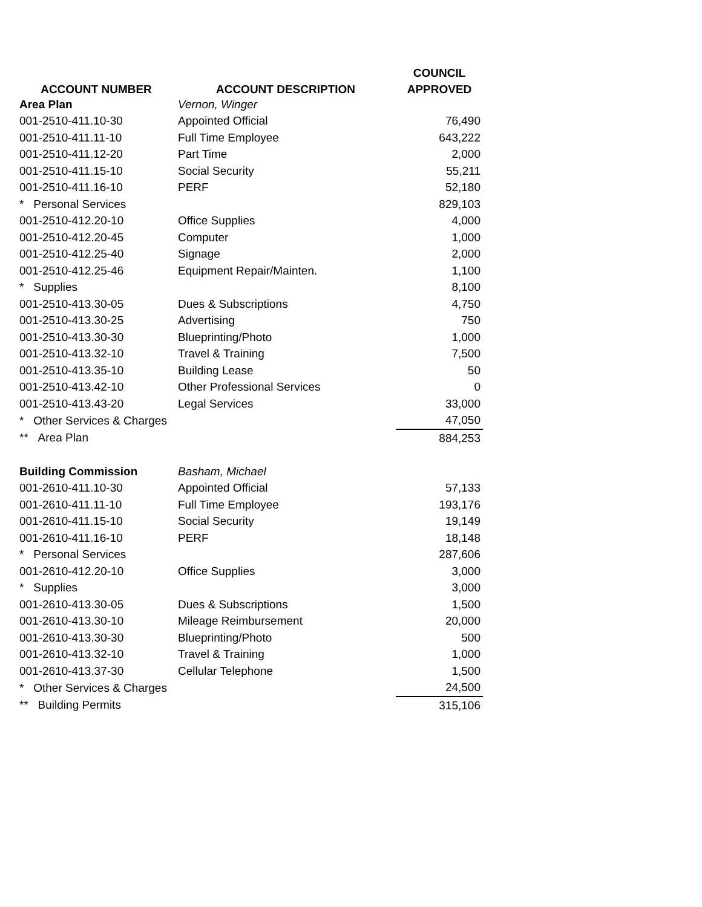| ACCOUNT NUMBER | ACCOUNT DESCRIPTION | COUNCIL |
| --- | --- | --- |
| | | APPROVED |
| Area Plan | Vernon, Winger | |
| 001-2510-411.10-30 | Appointed Official | 76,490 |
| 001-2510-411.11-10 | Full Time Employee | 643,222 |
| 001-2510-411.12-20 | Part Time | 2,000 |
| 001-2510-411.15-10 | Social Security | 55,211 |
| 001-2510-411.16-10 | PERF | 52,180 |
| * Personal Services | | 829,103 |
| 001-2510-412.20-10 | Office Supplies | 4,000 |
| 001-2510-412.20-45 | Computer | 1,000 |
| 001-2510-412.25-40 | Signage | 2,000 |
| 001-2510-412.25-46 | Equipment Repair/Mainten. | 1,100 |
| * Supplies | | 8,100 |
| 001-2510-413.30-05 | Dues & Subscriptions | 4,750 |
| 001-2510-413.30-25 | Advertising | 750 |
| 001-2510-413.30-30 | Blueprinting/Photo | 1,000 |
| 001-2510-413.32-10 | Travel & Training | 7,500 |
| 001-2510-413.35-10 | Building Lease | 50 |
| 001-2510-413.42-10 | Other Professional Services | 0 |
| 001-2510-413.43-20 | Legal Services | 33,000 |
| * Other Services & Charges | | 47,050 |
| ** Area Plan | | 884,253 |
| Building Commission | Basham, Michael | |
| 001-2610-411.10-30 | Appointed Official | 57,133 |
| 001-2610-411.11-10 | Full Time Employee | 193,176 |
| 001-2610-411.15-10 | Social Security | 19,149 |
| 001-2610-411.16-10 | PERF | 18,148 |
| * Personal Services | | 287,606 |
| 001-2610-412.20-10 | Office Supplies | 3,000 |
| * Supplies | | 3,000 |
| 001-2610-413.30-05 | Dues & Subscriptions | 1,500 |
| 001-2610-413.30-10 | Mileage Reimbursement | 20,000 |
| 001-2610-413.30-30 | Blueprinting/Photo | 500 |
| 001-2610-413.32-10 | Travel & Training | 1,000 |
| 001-2610-413.37-30 | Cellular Telephone | 1,500 |
| * Other Services & Charges | | 24,500 |
| ** Building Permits | | 315,106 |